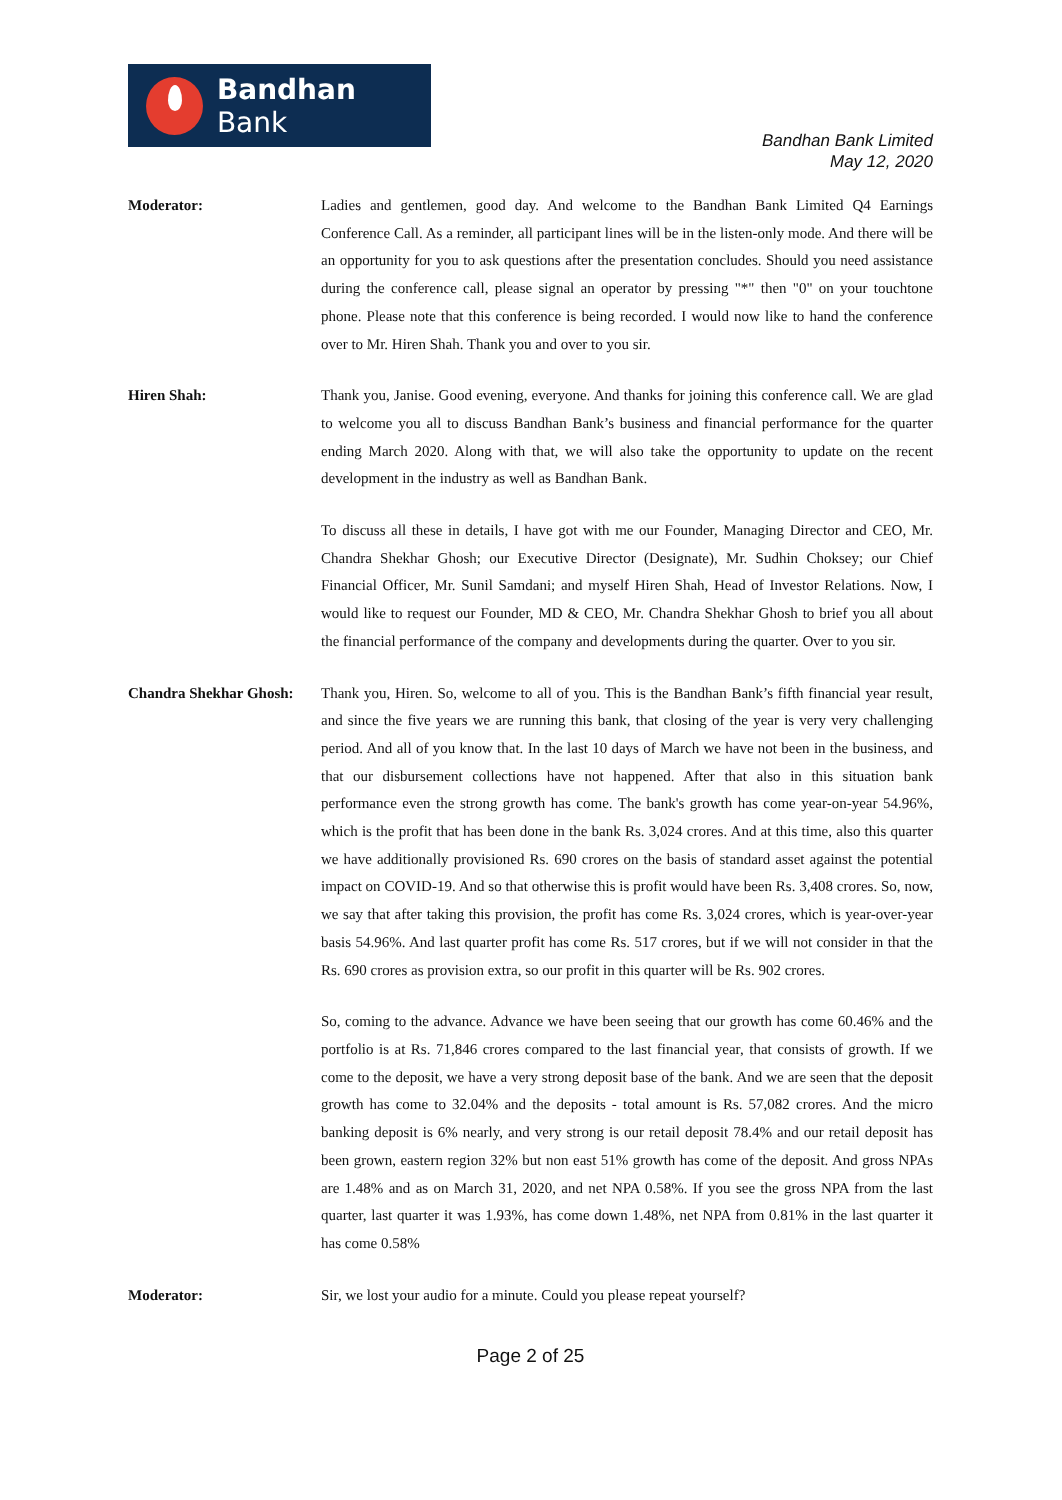Bandhan Bank
Bandhan Bank Limited
May 12, 2020
Moderator: Ladies and gentlemen, good day. And welcome to the Bandhan Bank Limited Q4 Earnings Conference Call. As a reminder, all participant lines will be in the listen-only mode. And there will be an opportunity for you to ask questions after the presentation concludes. Should you need assistance during the conference call, please signal an operator by pressing "*" then "0" on your touchtone phone. Please note that this conference is being recorded. I would now like to hand the conference over to Mr. Hiren Shah. Thank you and over to you sir.
Hiren Shah: Thank you, Janise. Good evening, everyone. And thanks for joining this conference call. We are glad to welcome you all to discuss Bandhan Bank’s business and financial performance for the quarter ending March 2020. Along with that, we will also take the opportunity to update on the recent development in the industry as well as Bandhan Bank.
To discuss all these in details, I have got with me our Founder, Managing Director and CEO, Mr. Chandra Shekhar Ghosh; our Executive Director (Designate), Mr. Sudhin Choksey; our Chief Financial Officer, Mr. Sunil Samdani; and myself Hiren Shah, Head of Investor Relations. Now, I would like to request our Founder, MD & CEO, Mr. Chandra Shekhar Ghosh to brief you all about the financial performance of the company and developments during the quarter. Over to you sir.
Chandra Shekhar Ghosh:
Thank you, Hiren. So, welcome to all of you. This is the Bandhan Bank’s fifth financial year result, and since the five years we are running this bank, that closing of the year is very very challenging period. And all of you know that. In the last 10 days of March we have not been in the business, and that our disbursement collections have not happened. After that also in this situation bank performance even the strong growth has come. The bank's growth has come year-on-year 54.96%, which is the profit that has been done in the bank Rs. 3,024 crores. And at this time, also this quarter we have additionally provisioned Rs. 690 crores on the basis of standard asset against the potential impact on COVID-19. And so that otherwise this is profit would have been Rs. 3,408 crores. So, now, we say that after taking this provision, the profit has come Rs. 3,024 crores, which is year-over-year basis 54.96%. And last quarter profit has come Rs. 517 crores, but if we will not consider in that the Rs. 690 crores as provision extra, so our profit in this quarter will be Rs. 902 crores.
So, coming to the advance. Advance we have been seeing that our growth has come 60.46% and the portfolio is at Rs. 71,846 crores compared to the last financial year, that consists of growth. If we come to the deposit, we have a very strong deposit base of the bank. And we are seen that the deposit growth has come to 32.04% and the deposits - total amount is Rs. 57,082 crores. And the micro banking deposit is 6% nearly, and very strong is our retail deposit 78.4% and our retail deposit has been grown, eastern region 32% but non east 51% growth has come of the deposit. And gross NPAs are 1.48% and as on March 31, 2020, and net NPA 0.58%. If you see the gross NPA from the last quarter, last quarter it was 1.93%, has come down 1.48%, net NPA from 0.81% in the last quarter it has come 0.58%
Moderator: Sir, we lost your audio for a minute. Could you please repeat yourself?
Page 2 of 25